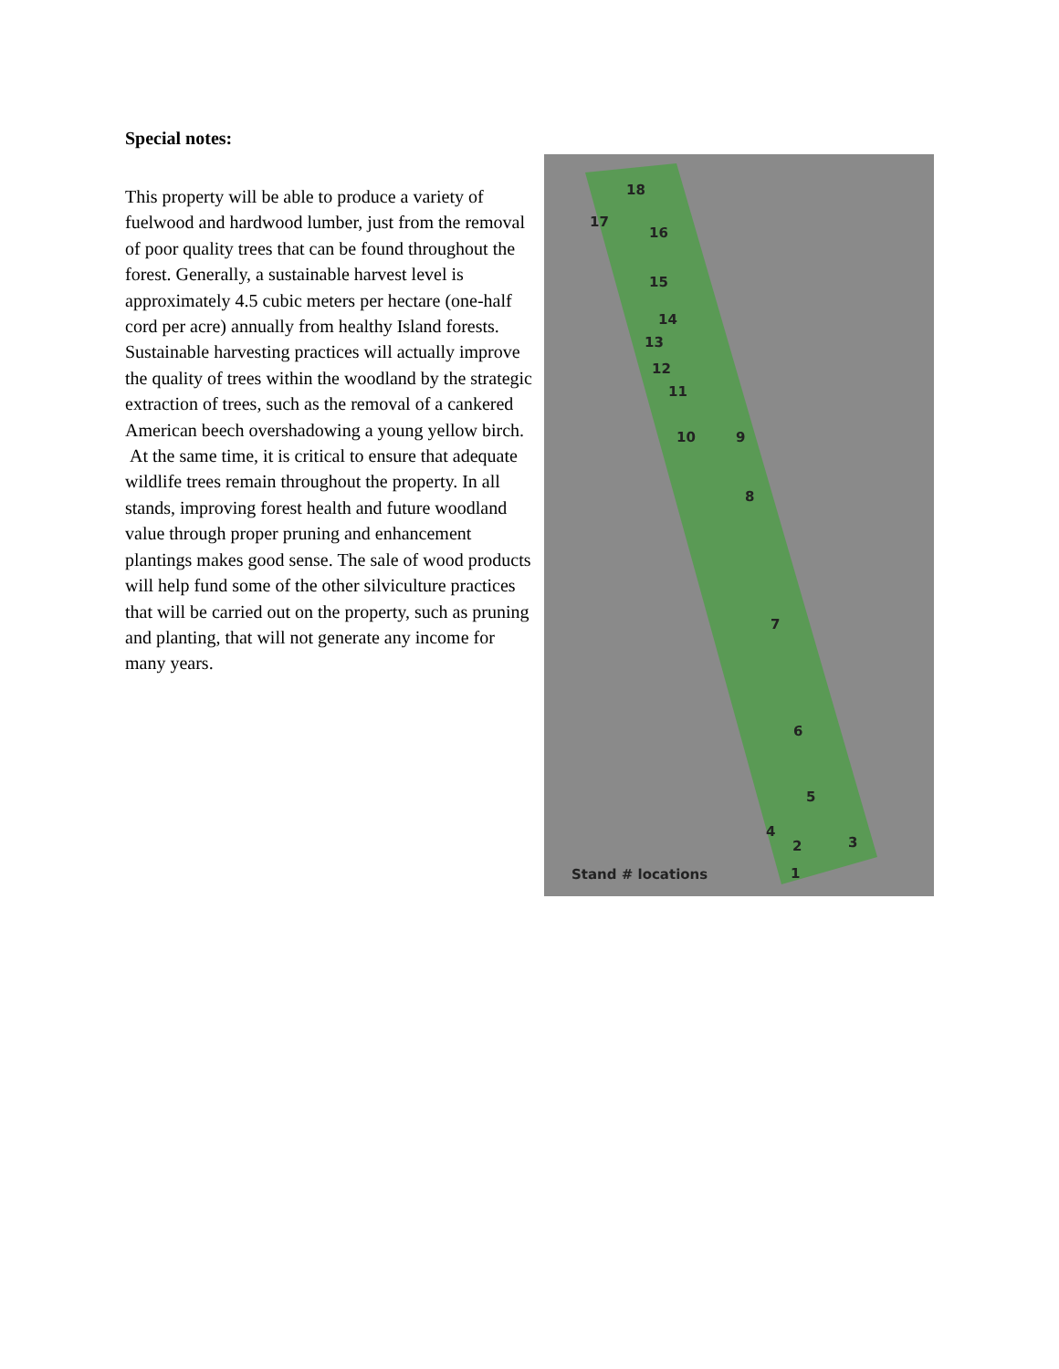Special notes:
This property will be able to produce a variety of fuelwood and hardwood lumber, just from the removal of poor quality trees that can be found throughout the forest. Generally, a sustainable harvest level is approximately 4.5 cubic meters per hectare (one-half cord per acre) annually from healthy Island forests. Sustainable harvesting practices will actually improve the quality of trees within the woodland by the strategic extraction of trees, such as the removal of a cankered American beech overshadowing a young yellow birch.
At the same time, it is critical to ensure that adequate wildlife trees remain throughout the property. In all stands, improving forest health and future woodland value through proper pruning and enhancement plantings makes good sense. The sale of wood products will help fund some of the other silviculture practices that will be carried out on the property, such as pruning and planting, that will not generate any income for many years.
18
17
16
15
14
13
12
11
10 9
8
7
6
5
4
2 3
1 Stand # locations